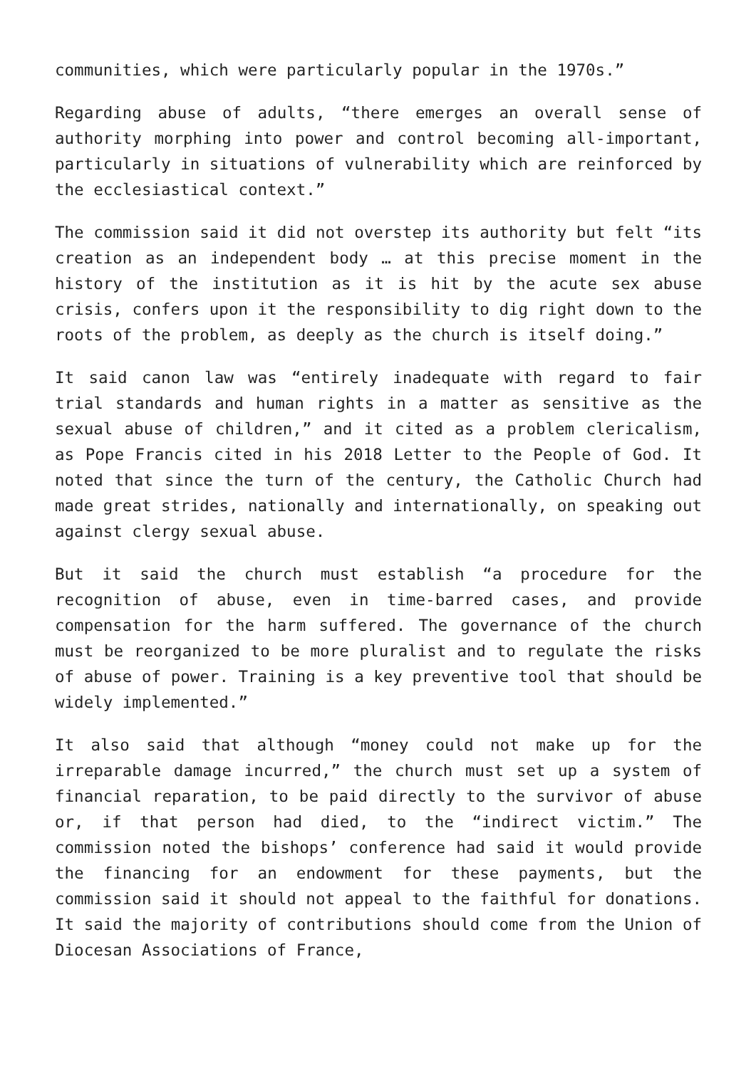communities, which were particularly popular in the 1970s.”
Regarding abuse of adults, “there emerges an overall sense of authority morphing into power and control becoming all-important, particularly in situations of vulnerability which are reinforced by the ecclesiastical context.”
The commission said it did not overstep its authority but felt “its creation as an independent body … at this precise moment in the history of the institution as it is hit by the acute sex abuse crisis, confers upon it the responsibility to dig right down to the roots of the problem, as deeply as the church is itself doing.”
It said canon law was “entirely inadequate with regard to fair trial standards and human rights in a matter as sensitive as the sexual abuse of children,” and it cited as a problem clericalism, as Pope Francis cited in his 2018 Letter to the People of God. It noted that since the turn of the century, the Catholic Church had made great strides, nationally and internationally, on speaking out against clergy sexual abuse.
But it said the church must establish “a procedure for the recognition of abuse, even in time-barred cases, and provide compensation for the harm suffered. The governance of the church must be reorganized to be more pluralist and to regulate the risks of abuse of power. Training is a key preventive tool that should be widely implemented.”
It also said that although “money could not make up for the irreparable damage incurred,” the church must set up a system of financial reparation, to be paid directly to the survivor of abuse or, if that person had died, to the “indirect victim.” The commission noted the bishops’ conference had said it would provide the financing for an endowment for these payments, but the commission said it should not appeal to the faithful for donations. It said the majority of contributions should come from the Union of Diocesan Associations of France,